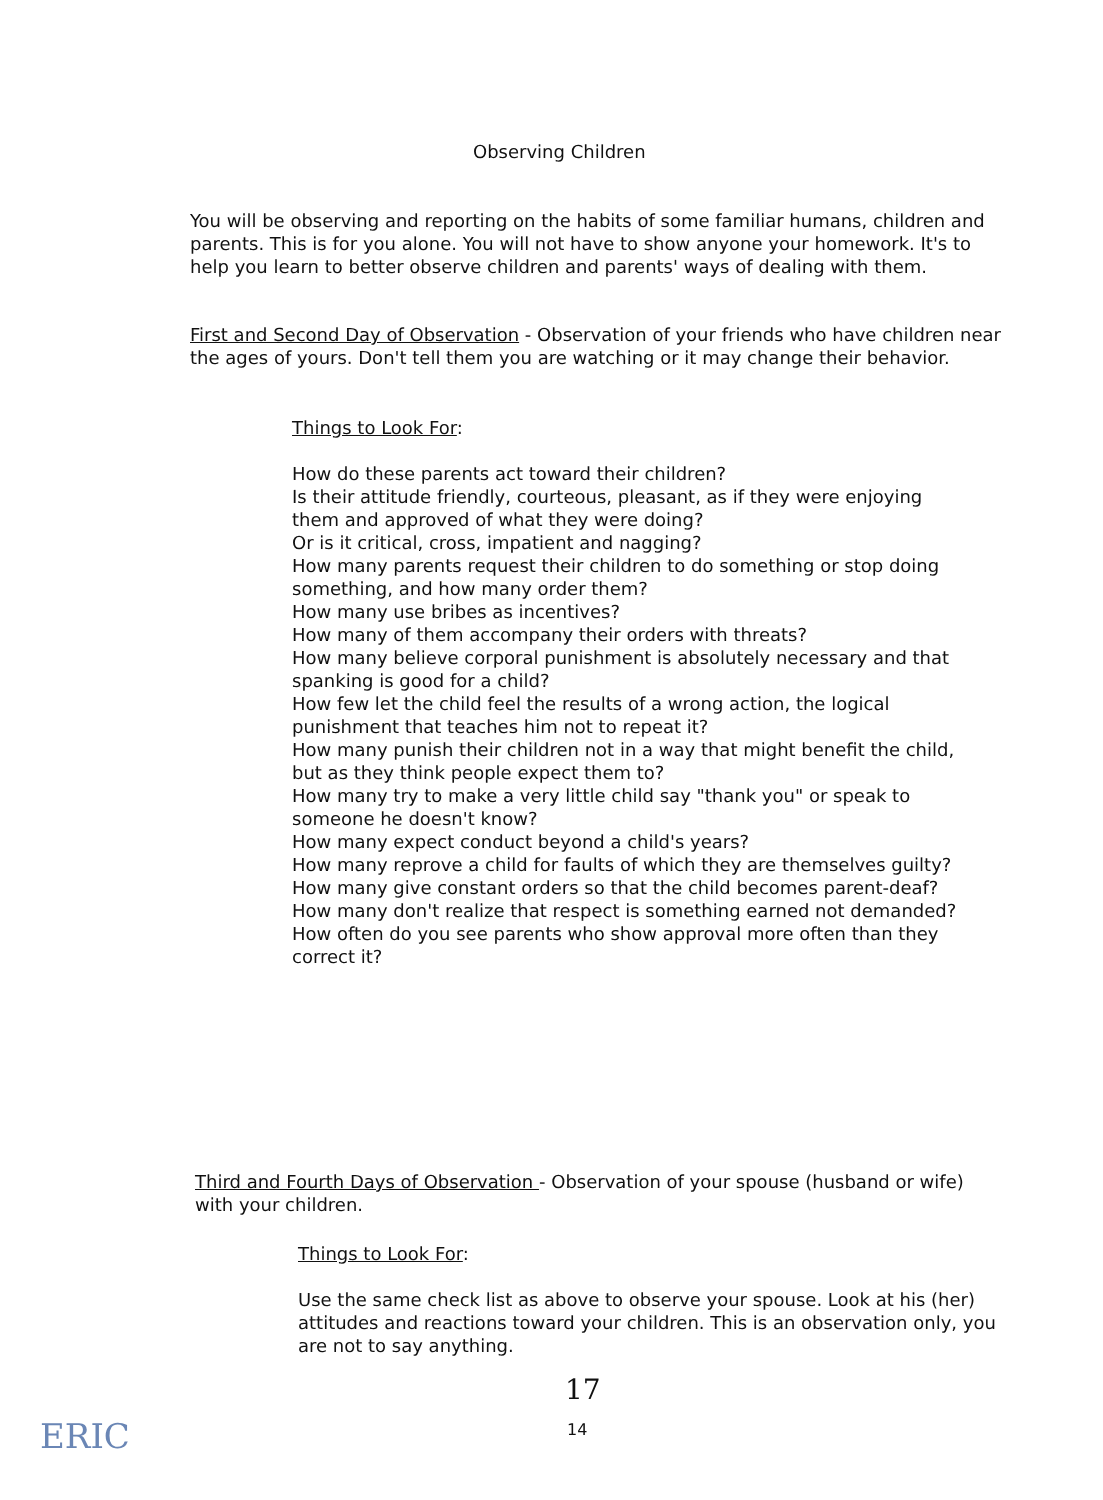Observing Children
You will be observing and reporting on the habits of some familiar humans, children and parents. This is for you alone. You will not have to show anyone your homework. It's to help you learn to better observe children and parents' ways of dealing with them.
First and Second Day of Observation - Observation of your friends who have children near the ages of yours. Don't tell them you are watching or it may change their behavior.
Things to Look For:
How do these parents act toward their children?
Is their attitude friendly, courteous, pleasant, as if they were enjoying them and approved of what they were doing?
Or is it critical, cross, impatient and nagging?
How many parents request their children to do something or stop doing something, and how many order them?
How many use bribes as incentives?
How many of them accompany their orders with threats?
How many believe corporal punishment is absolutely necessary and that spanking is good for a child?
How few let the child feel the results of a wrong action, the logical punishment that teaches him not to repeat it?
How many punish their children not in a way that might benefit the child, but as they think people expect them to?
How many try to make a very little child say "thank you" or speak to someone he doesn't know?
How many expect conduct beyond a child's years?
How many reprove a child for faults of which they are themselves guilty?
How many give constant orders so that the child becomes parent-deaf?
How many don't realize that respect is something earned not demanded?
How often do you see parents who show approval more often than they correct it?
Third and Fourth Days of Observation - Observation of your spouse (husband or wife) with your children.
Things to Look For:
Use the same check list as above to observe your spouse. Look at his (her) attitudes and reactions toward your children. This is an observation only, you are not to say anything.
17
14
ERIC